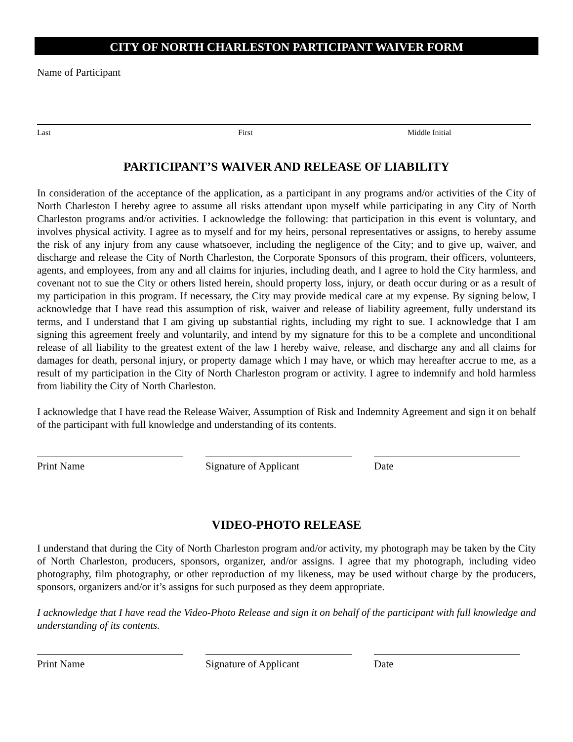CITY OF NORTH CHARLESTON PARTICIPANT WAIVER FORM
Name of Participant
Last First Middle Initial
PARTICIPANT’S WAIVER AND RELEASE OF LIABILITY
In consideration of the acceptance of the application, as a participant in any programs and/or activities of the City of North Charleston I hereby agree to assume all risks attendant upon myself while participating in any City of North Charleston programs and/or activities. I acknowledge the following: that participation in this event is voluntary, and involves physical activity. I agree as to myself and for my heirs, personal representatives or assigns, to hereby assume the risk of any injury from any cause whatsoever, including the negligence of the City; and to give up, waiver, and discharge and release the City of North Charleston, the Corporate Sponsors of this program, their officers, volunteers, agents, and employees, from any and all claims for injuries, including death, and I agree to hold the City harmless, and covenant not to sue the City or others listed herein, should property loss, injury, or death occur during or as a result of my participation in this program. If necessary, the City may provide medical care at my expense. By signing below, I acknowledge that I have read this assumption of risk, waiver and release of liability agreement, fully understand its terms, and I understand that I am giving up substantial rights, including my right to sue. I acknowledge that I am signing this agreement freely and voluntarily, and intend by my signature for this to be a complete and unconditional release of all liability to the greatest extent of the law I hereby waive, release, and discharge any and all claims for damages for death, personal injury, or property damage which I may have, or which may hereafter accrue to me, as a result of my participation in the City of North Charleston program or activity. I agree to indemnify and hold harmless from liability the City of North Charleston.
I acknowledge that I have read the Release Waiver, Assumption of Risk and Indemnity Agreement and sign it on behalf of the participant with full knowledge and understanding of its contents.
Print Name Signature of Applicant Date
VIDEO-PHOTO RELEASE
I understand that during the City of North Charleston program and/or activity, my photograph may be taken by the City of North Charleston, producers, sponsors, organizer, and/or assigns. I agree that my photograph, including video photography, film photography, or other reproduction of my likeness, may be used without charge by the producers, sponsors, organizers and/or it’s assigns for such purposed as they deem appropriate.
I acknowledge that I have read the Video-Photo Release and sign it on behalf of the participant with full knowledge and understanding of its contents.
Print Name Signature of Applicant Date